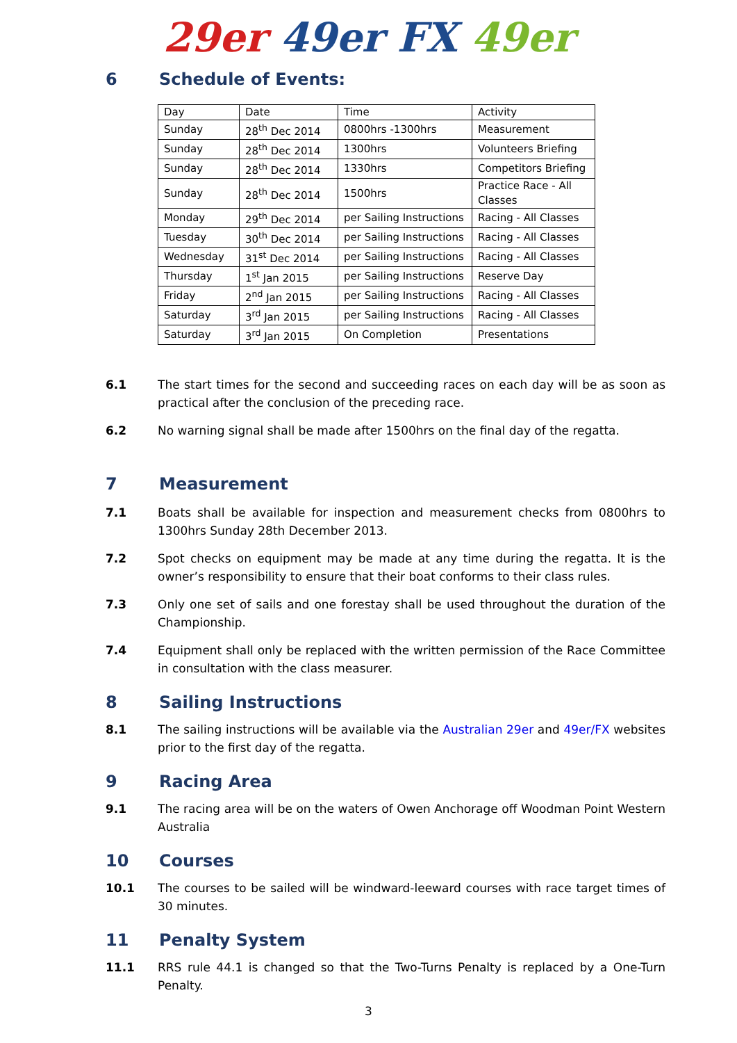29er 49er FX 49er
6 Schedule of Events:
| Day | Date | Time | Activity |
| Sunday | 28<sup>th</sup> Dec 2014 | 0800hrs -1300hrs | Measurement |
| Sunday | 28<sup>th</sup> Dec 2014 | 1300hrs | Volunteers Briefing |
| Sunday | 28<sup>th</sup> Dec 2014 | 1330hrs | Competitors Briefing |
| Sunday | 28<sup>th</sup> Dec 2014 | 1500hrs | Practice Race - All Classes |
| Monday | 29<sup>th</sup> Dec 2014 | per Sailing Instructions | Racing - All Classes |
| Tuesday | 30<sup>th</sup> Dec 2014 | per Sailing Instructions | Racing - All Classes |
| Wednesday | 31<sup>st</sup> Dec 2014 | per Sailing Instructions | Racing - All Classes |
| Thursday | 1<sup>st</sup> Jan 2015 | per Sailing Instructions | Reserve Day |
| Friday | 2<sup>nd</sup> Jan 2015 | per Sailing Instructions | Racing - All Classes |
| Saturday | 3<sup>rd</sup> Jan 2015 | per Sailing Instructions | Racing - All Classes |
| Saturday | 3<sup>rd</sup> Jan 2015 | On Completion | Presentations |
6.1 The start times for the second and succeeding races on each day will be as soon as practical after the conclusion of the preceding race.
6.2 No warning signal shall be made after 1500hrs on the final day of the regatta.
7 Measurement
7.1 Boats shall be available for inspection and measurement checks from 0800hrs to 1300hrs Sunday 28th December 2013.
7.2 Spot checks on equipment may be made at any time during the regatta. It is the owner’s responsibility to ensure that their boat conforms to their class rules.
7.3 Only one set of sails and one forestay shall be used throughout the duration of the Championship.
7.4 Equipment shall only be replaced with the written permission of the Race Committee in consultation with the class measurer.
8 Sailing Instructions
8.1 The sailing instructions will be available via the Australian 29er and 49er/FX websites prior to the first day of the regatta.
9 Racing Area
9.1 The racing area will be on the waters of Owen Anchorage off Woodman Point Western Australia
10 Courses
10.1 The courses to be sailed will be windward-leeward courses with race target times of 30 minutes.
11 Penalty System
11.1 RRS rule 44.1 is changed so that the Two-Turns Penalty is replaced by a One-Turn Penalty.
3